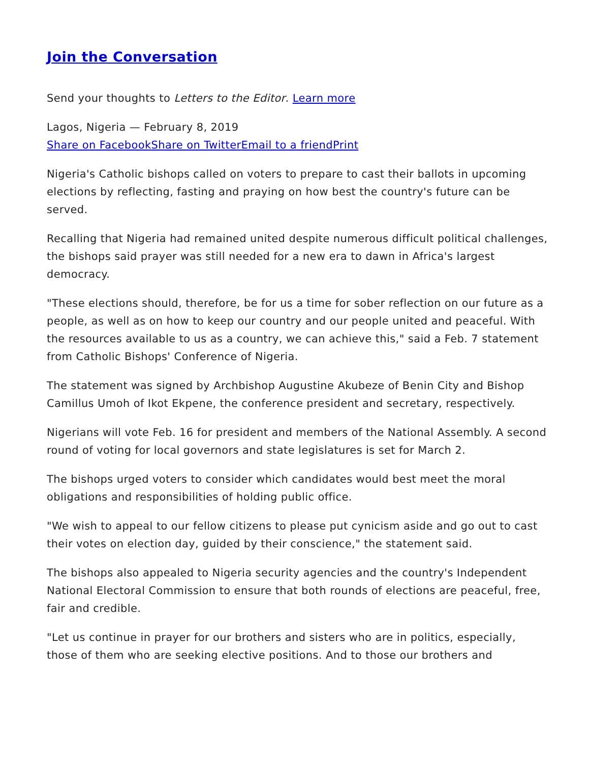Join the Conversation
Send your thoughts to Letters to the Editor. Learn more
Lagos, Nigeria — February 8, 2019
Share on Facebook Share on Twitter Email to a friend Print
Nigeria's Catholic bishops called on voters to prepare to cast their ballots in upcoming elections by reflecting, fasting and praying on how best the country's future can be served.
Recalling that Nigeria had remained united despite numerous difficult political challenges, the bishops said prayer was still needed for a new era to dawn in Africa's largest democracy.
"These elections should, therefore, be for us a time for sober reflection on our future as a people, as well as on how to keep our country and our people united and peaceful. With the resources available to us as a country, we can achieve this," said a Feb. 7 statement from Catholic Bishops' Conference of Nigeria.
The statement was signed by Archbishop Augustine Akubeze of Benin City and Bishop Camillus Umoh of Ikot Ekpene, the conference president and secretary, respectively.
Nigerians will vote Feb. 16 for president and members of the National Assembly. A second round of voting for local governors and state legislatures is set for March 2.
The bishops urged voters to consider which candidates would best meet the moral obligations and responsibilities of holding public office.
"We wish to appeal to our fellow citizens to please put cynicism aside and go out to cast their votes on election day, guided by their conscience," the statement said.
The bishops also appealed to Nigeria security agencies and the country's Independent National Electoral Commission to ensure that both rounds of elections are peaceful, free, fair and credible.
"Let us continue in prayer for our brothers and sisters who are in politics, especially, those of them who are seeking elective positions. And to those our brothers and